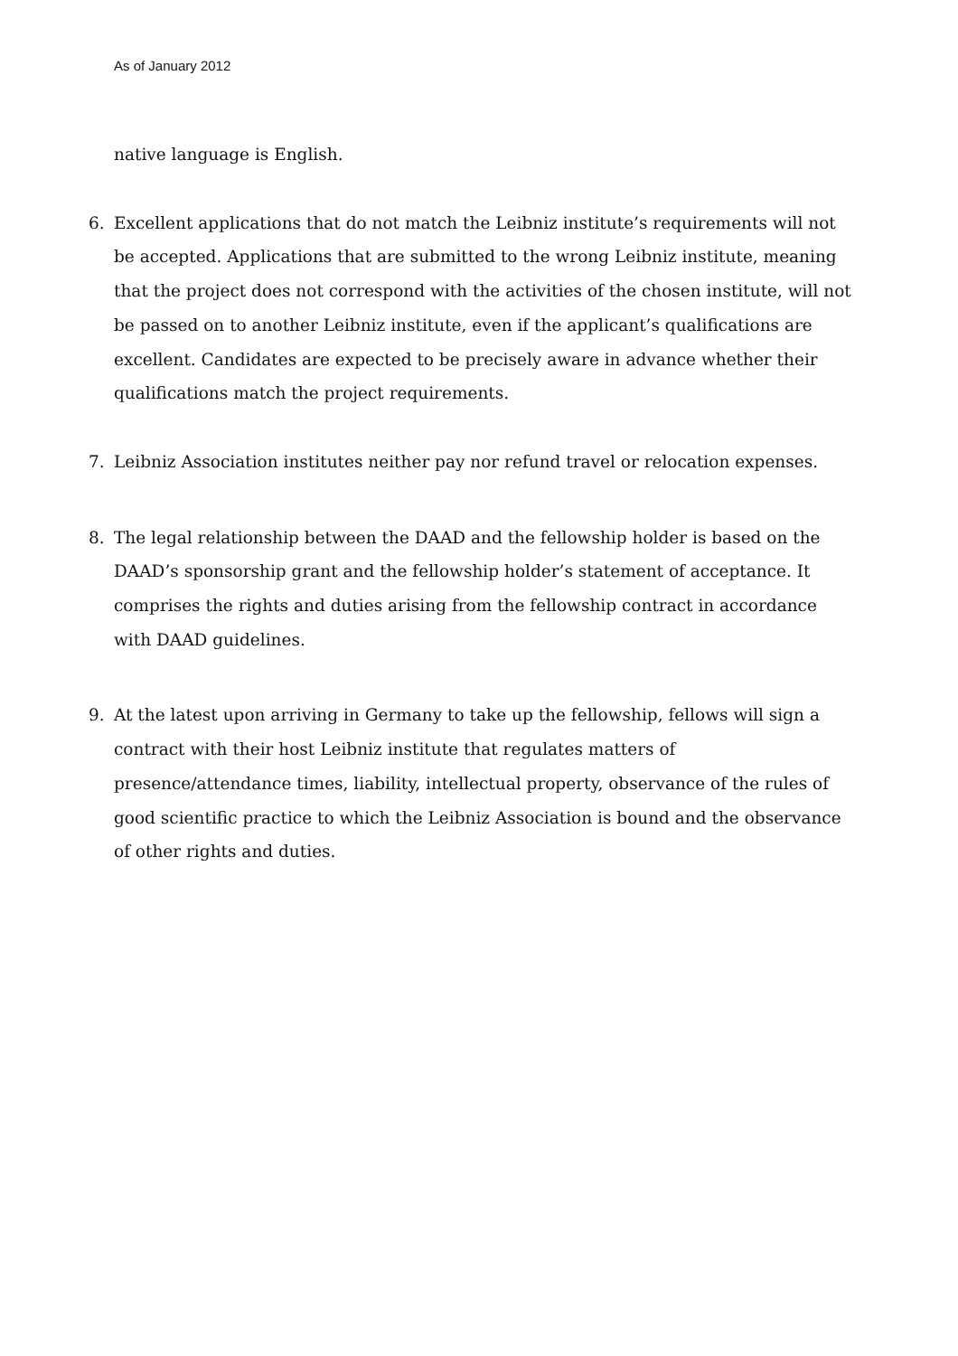As of January 2012
native language is English.
6. Excellent applications that do not match the Leibniz institute’s requirements will not be accepted. Applications that are submitted to the wrong Leibniz institute, meaning that the project does not correspond with the activities of the chosen institute, will not be passed on to another Leibniz institute, even if the applicant’s qualifications are excellent. Candidates are expected to be precisely aware in advance whether their qualifications match the project requirements.
7. Leibniz Association institutes neither pay nor refund travel or relocation expenses.
8. The legal relationship between the DAAD and the fellowship holder is based on the DAAD’s sponsorship grant and the fellowship holder’s statement of acceptance. It comprises the rights and duties arising from the fellowship contract in accordance with DAAD guidelines.
9. At the latest upon arriving in Germany to take up the fellowship, fellows will sign a contract with their host Leibniz institute that regulates matters of presence/attendance times, liability, intellectual property, observance of the rules of good scientific practice to which the Leibniz Association is bound and the observance of other rights and duties.